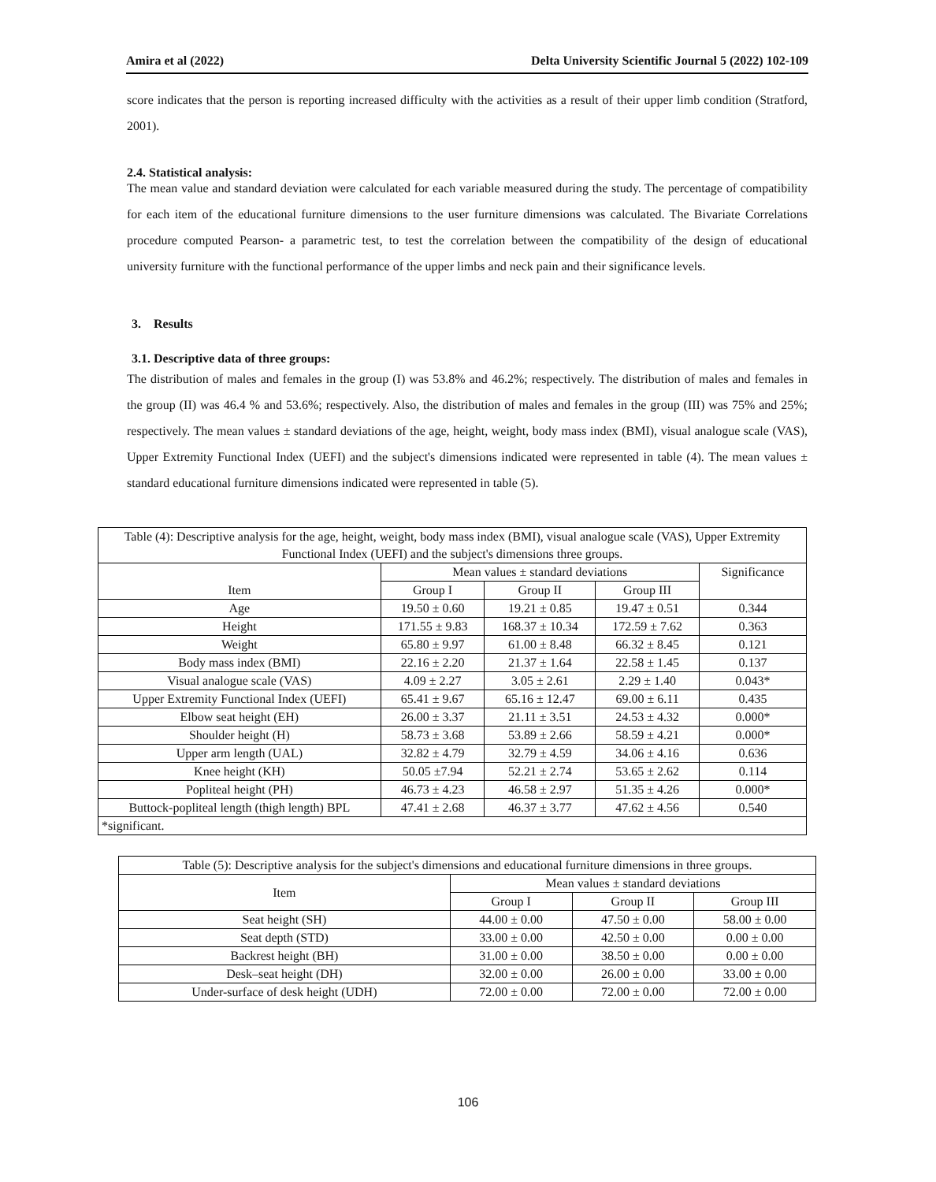Amira et al (2022) Delta University Scientific Journal 5 (2022) 102-109
score indicates that the person is reporting increased difficulty with the activities as a result of their upper limb condition (Stratford, 2001).
2.4. Statistical analysis:
The mean value and standard deviation were calculated for each variable measured during the study. The percentage of compatibility for each item of the educational furniture dimensions to the user furniture dimensions was calculated. The Bivariate Correlations procedure computed Pearson- a parametric test, to test the correlation between the compatibility of the design of educational university furniture with the functional performance of the upper limbs and neck pain and their significance levels.
3. Results
3.1. Descriptive data of three groups:
The distribution of males and females in the group (I) was 53.8% and 46.2%; respectively. The distribution of males and females in the group (II) was 46.4 % and 53.6%; respectively. Also, the distribution of males and females in the group (III) was 75% and 25%; respectively. The mean values ± standard deviations of the age, height, weight, body mass index (BMI), visual analogue scale (VAS), Upper Extremity Functional Index (UEFI) and the subject's dimensions indicated were represented in table (4). The mean values ± standard educational furniture dimensions indicated were represented in table (5).
| Table (4): Descriptive analysis for the age, height, weight, body mass index (BMI), visual analogue scale (VAS), Upper Extremity Functional Index (UEFI) and the subject's dimensions three groups. | | | | |
| Item | Mean values ± standard deviations | | | Significance |
| | Group I | Group II | Group III | |
| Age | 19.50 ± 0.60 | 19.21 ± 0.85 | 19.47 ± 0.51 | 0.344 |
| Height | 171.55 ± 9.83 | 168.37 ± 10.34 | 172.59 ± 7.62 | 0.363 |
| Weight | 65.80 ± 9.97 | 61.00 ± 8.48 | 66.32 ± 8.45 | 0.121 |
| Body mass index (BMI) | 22.16 ± 2.20 | 21.37 ± 1.64 | 22.58 ± 1.45 | 0.137 |
| Visual analogue scale (VAS) | 4.09 ± 2.27 | 3.05 ± 2.61 | 2.29 ± 1.40 | 0.043* |
| Upper Extremity Functional Index (UEFI) | 65.41 ± 9.67 | 65.16 ± 12.47 | 69.00 ± 6.11 | 0.435 |
| Elbow seat height (EH) | 26.00 ± 3.37 | 21.11 ± 3.51 | 24.53 ± 4.32 | 0.000* |
| Shoulder height (H) | 58.73 ± 3.68 | 53.89 ± 2.66 | 58.59 ± 4.21 | 0.000* |
| Upper arm length (UAL) | 32.82 ± 4.79 | 32.79 ± 4.59 | 34.06 ± 4.16 | 0.636 |
| Knee height (KH) | 50.05 ±7.94 | 52.21 ± 2.74 | 53.65 ± 2.62 | 0.114 |
| Popliteal height (PH) | 46.73 ± 4.23 | 46.58 ± 2.97 | 51.35 ± 4.26 | 0.000* |
| Buttock-popliteal length (thigh length) BPL | 47.41 ± 2.68 | 46.37 ± 3.77 | 47.62 ± 4.56 | 0.540 |
| *significant. | | | | |
| Table (5): Descriptive analysis for the subject's dimensions and educational furniture dimensions in three groups. | | | |
| Item | Mean values ± standard deviations | | |
| | Group I | Group II | Group III |
| Seat height (SH) | 44.00 ± 0.00 | 47.50 ± 0.00 | 58.00 ± 0.00 |
| Seat depth (STD) | 33.00 ± 0.00 | 42.50 ± 0.00 | 0.00 ± 0.00 |
| Backrest height (BH) | 31.00 ± 0.00 | 38.50 ± 0.00 | 0.00 ± 0.00 |
| Desk–seat height (DH) | 32.00 ± 0.00 | 26.00 ± 0.00 | 33.00 ± 0.00 |
| Under-surface of desk height (UDH) | 72.00 ± 0.00 | 72.00 ± 0.00 | 72.00 ± 0.00 |
106